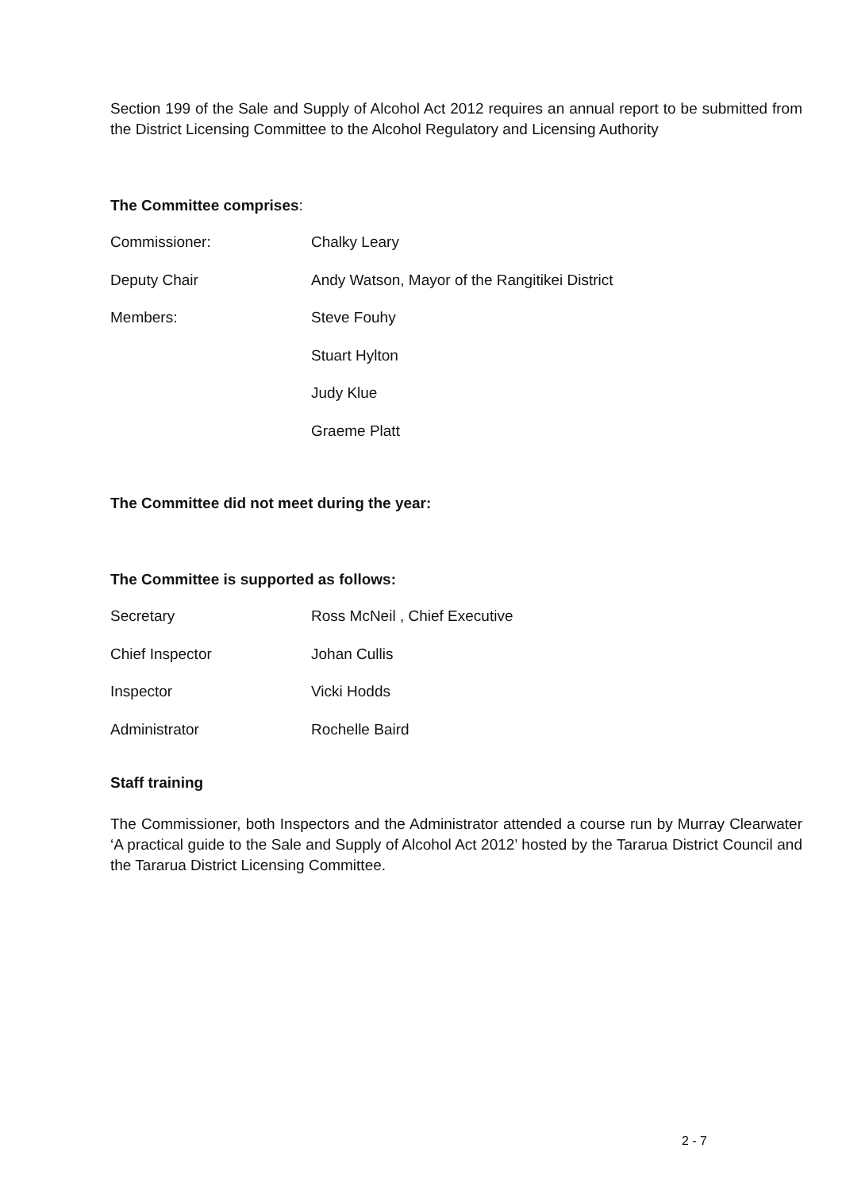Section 199 of the Sale and Supply of Alcohol Act 2012 requires an annual report to be submitted from the District Licensing Committee to the Alcohol Regulatory and Licensing Authority
The Committee comprises:
Commissioner: Chalky Leary
Deputy Chair Andy Watson, Mayor of the Rangitikei District
Members: Steve Fouhy
Stuart Hylton
Judy Klue
Graeme Platt
The Committee did not meet during the year:
The Committee is supported as follows:
Secretary Ross McNeil , Chief Executive
Chief Inspector Johan Cullis
Inspector Vicki Hodds
Administrator Rochelle Baird
Staff training
The Commissioner, both Inspectors and the Administrator attended a course run by Murray Clearwater ‘A practical guide to the Sale and Supply of Alcohol Act 2012’ hosted by the Tararua District Council and the Tararua District Licensing Committee.
2 - 7